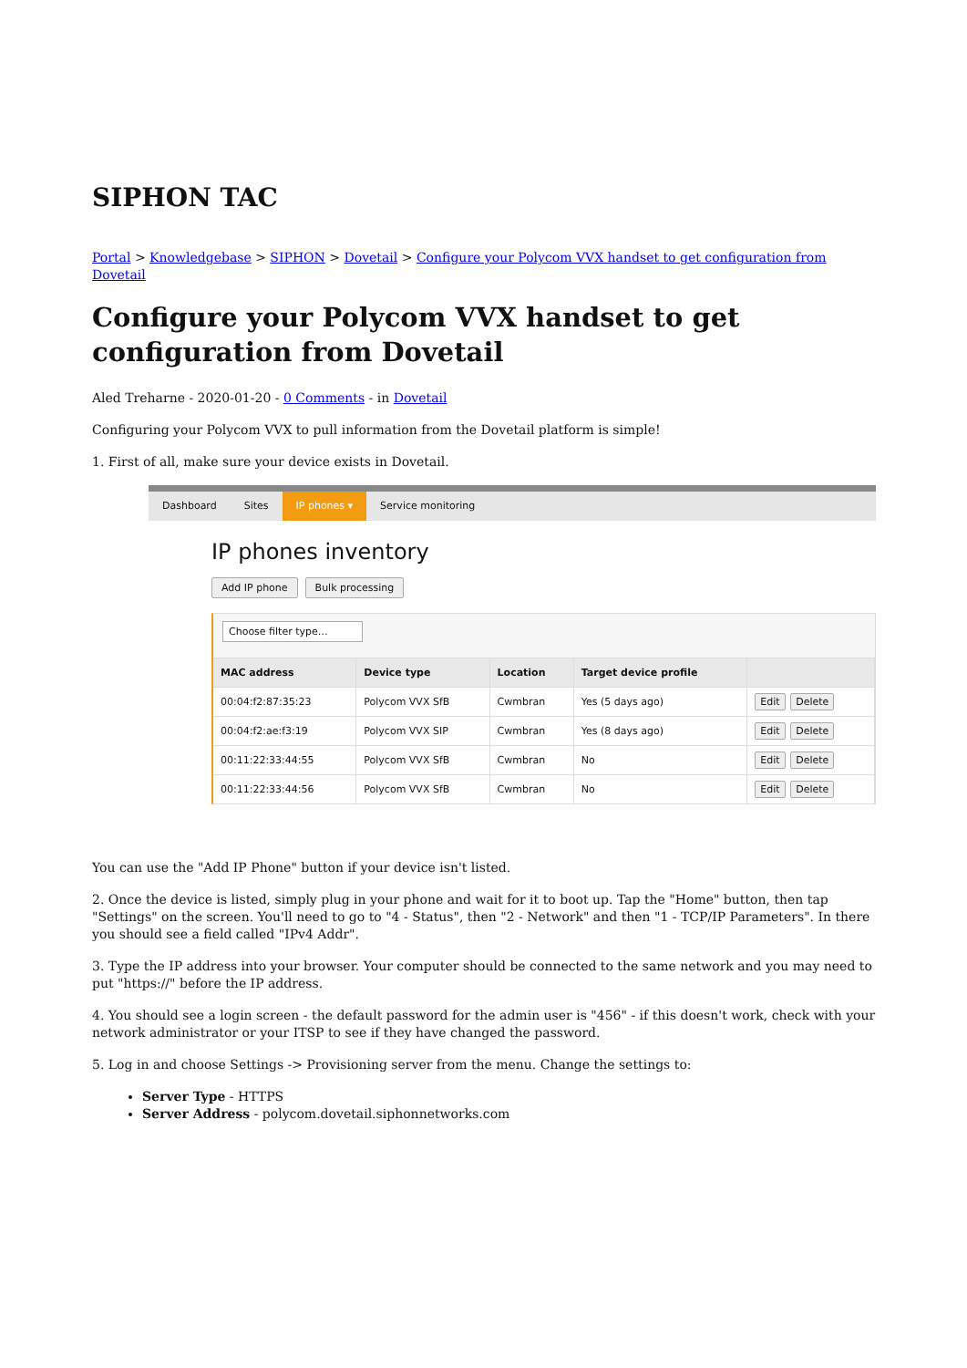SIPHON TAC
Portal > Knowledgebase > SIPHON > Dovetail > Configure your Polycom VVX handset to get configuration from Dovetail
Configure your Polycom VVX handset to get configuration from Dovetail
Aled Treharne - 2020-01-20 - 0 Comments - in Dovetail
Configuring your Polycom VVX to pull information from the Dovetail platform is simple!
1. First of all, make sure your device exists in Dovetail.
Dashboard Sites IP phones ▾ Service monitoring
IP phones inventory
Add IP phone Bulk processing
Choose filter type…
| MAC address | Device type | Location | Target device profile | |
| --- | --- | --- | --- | --- |
| 00:04:f2:87:35:23 | Polycom VVX SfB | Cwmbran | Yes (5 days ago) | Edit Delete |
| 00:04:f2:ae:f3:19 | Polycom VVX SIP | Cwmbran | Yes (8 days ago) | Edit Delete |
| 00:11:22:33:44:55 | Polycom VVX SfB | Cwmbran | No | Edit Delete |
| 00:11:22:33:44:56 | Polycom VVX SfB | Cwmbran | No | Edit Delete |
You can use the "Add IP Phone" button if your device isn't listed.
2. Once the device is listed, simply plug in your phone and wait for it to boot up. Tap the "Home" button, then tap "Settings" on the screen. You'll need to go to "4 - Status", then "2 - Network" and then "1 - TCP/IP Parameters". In there you should see a field called "IPv4 Addr".
3. Type the IP address into your browser. Your computer should be connected to the same network and you may need to put "https://" before the IP address.
4. You should see a login screen - the default password for the admin user is "456" - if this doesn't work, check with your network administrator or your ITSP to see if they have changed the password.
5. Log in and choose Settings -> Provisioning server from the menu. Change the settings to:
Server Type - HTTPS
Server Address - polycom.dovetail.siphonnetworks.com